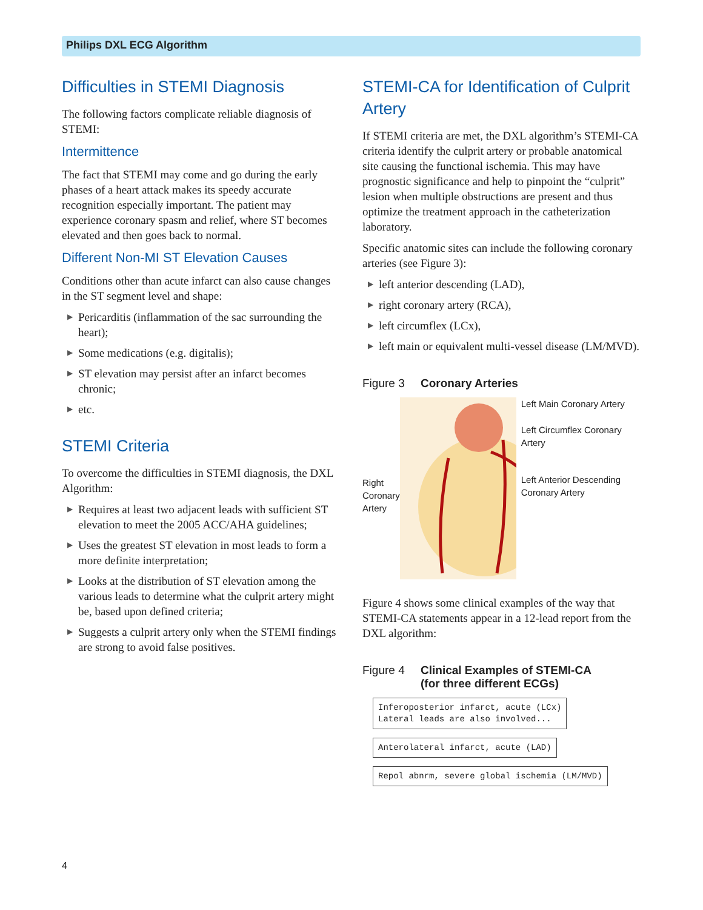Philips DXL ECG Algorithm
Difficulties in STEMI Diagnosis
The following factors complicate reliable diagnosis of STEMI:
Intermittence
The fact that STEMI may come and go during the early phases of a heart attack makes its speedy accurate recognition especially important. The patient may experience coronary spasm and relief, where ST becomes elevated and then goes back to normal.
Different Non-MI ST Elevation Causes
Conditions other than acute infarct can also cause changes in the ST segment level and shape:
▶ Pericarditis (inflammation of the sac surrounding the heart);
▶ Some medications (e.g. digitalis);
▶ ST elevation may persist after an infarct becomes chronic;
▶ etc.
STEMI Criteria
To overcome the difficulties in STEMI diagnosis, the DXL Algorithm:
▶ Requires at least two adjacent leads with sufficient ST elevation to meet the 2005 ACC/AHA guidelines;
▶ Uses the greatest ST elevation in most leads to form a more definite interpretation;
▶ Looks at the distribution of ST elevation among the various leads to determine what the culprit artery might be, based upon defined criteria;
▶ Suggests a culprit artery only when the STEMI findings are strong to avoid false positives.
STEMI-CA for Identification of Culprit Artery
If STEMI criteria are met, the DXL algorithm’s STEMI-CA criteria identify the culprit artery or probable anatomical site causing the functional ischemia. This may have prognostic significance and help to pinpoint the “culprit” lesion when multiple obstructions are present and thus optimize the treatment approach in the catheterization laboratory.
Specific anatomic sites can include the following coronary arteries (see Figure 3):
▶ left anterior descending (LAD),
▶ right coronary artery (RCA),
▶ left circumflex (LCx),
▶ left main or equivalent multi-vessel disease (LM/MVD).
Figure 3 Coronary Arteries
Right Coronary Artery
Left Main Coronary Artery
Left Circumflex Coronary Artery
Left Anterior Descending Coronary Artery
Figure 4 shows some clinical examples of the way that STEMI-CA statements appear in a 12-lead report from the DXL algorithm:
Figure 4 Clinical Examples of STEMI-CA
(for three different ECGs)
Inferoposterior infarct, acute (LCx)
Lateral leads are also involved...
Anterolateral infarct, acute (LAD)
Repol abnrm, severe global ischemia (LM/MVD)
4